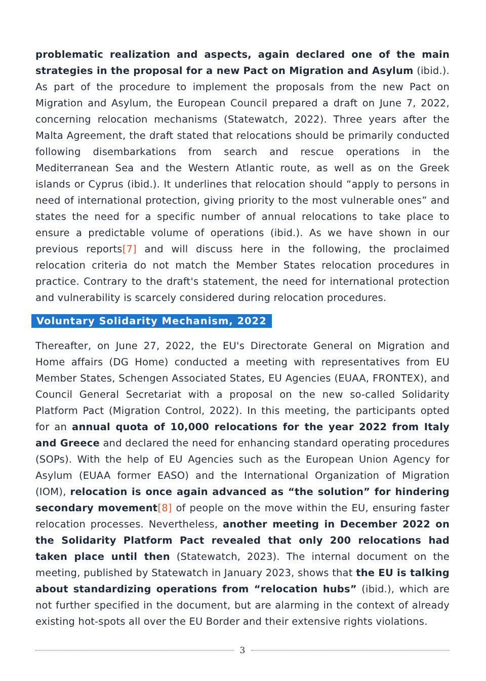problematic realization and aspects, again declared one of the main strategies in the proposal for a new Pact on Migration and Asylum (ibid.). As part of the procedure to implement the proposals from the new Pact on Migration and Asylum, the European Council prepared a draft on June 7, 2022, concerning relocation mechanisms (Statewatch, 2022). Three years after the Malta Agreement, the draft stated that relocations should be primarily conducted following disembarkations from search and rescue operations in the Mediterranean Sea and the Western Atlantic route, as well as on the Greek islands or Cyprus (ibid.). It underlines that relocation should “apply to persons in need of international protection, giving priority to the most vulnerable ones” and states the need for a specific number of annual relocations to take place to ensure a predictable volume of operations (ibid.). As we have shown in our previous reports[7] and will discuss here in the following, the proclaimed relocation criteria do not match the Member States relocation procedures in practice. Contrary to the draft's statement, the need for international protection and vulnerability is scarcely considered during relocation procedures.
Voluntary Solidarity Mechanism, 2022
Thereafter, on June 27, 2022, the EU's Directorate General on Migration and Home affairs (DG Home) conducted a meeting with representatives from EU Member States, Schengen Associated States, EU Agencies (EUAA, FRONTEX), and Council General Secretariat with a proposal on the new so-called Solidarity Platform Pact (Migration Control, 2022). In this meeting, the participants opted for an annual quota of 10,000 relocations for the year 2022 from Italy and Greece and declared the need for enhancing standard operating procedures (SOPs). With the help of EU Agencies such as the European Union Agency for Asylum (EUAA former EASO) and the International Organization of Migration (IOM), relocation is once again advanced as “the solution” for hindering secondary movement[8] of people on the move within the EU, ensuring faster relocation processes. Nevertheless, another meeting in December 2022 on the Solidarity Platform Pact revealed that only 200 relocations had taken place until then (Statewatch, 2023). The internal document on the meeting, published by Statewatch in January 2023, shows that the EU is talking about standardizing operations from “relocation hubs” (ibid.), which are not further specified in the document, but are alarming in the context of already existing hot-spots all over the EU Border and their extensive rights violations.
3